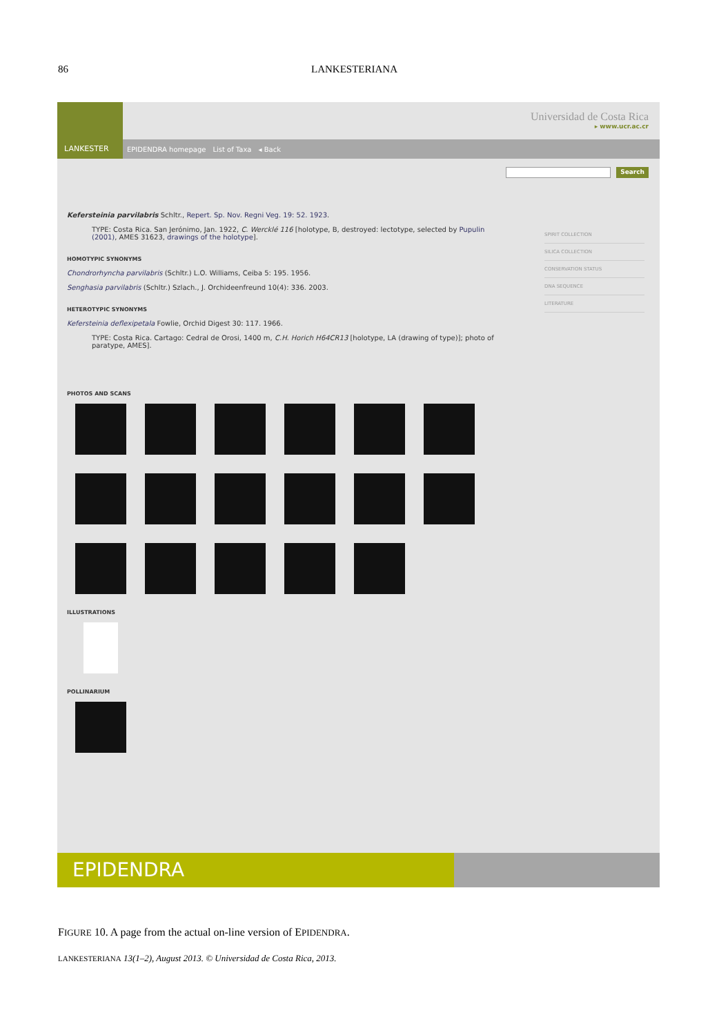86 LANKESTERIANA
LANKESTER
Universidad de Costa Rica
▸ www.ucr.ac.cr
EPIDENDRA homepage List of Taxa ◂ Back
Search
Kefersteinia parvilabris Schltr., Repert. Sp. Nov. Regni Veg. 19: 52. 1923.
TYPE: Costa Rica. San Jerónimo, Jan. 1922, C. Wercklé 116 [holotype, B, destroyed: lectotype, selected by Pupulin (2001), AMES 31623, drawings of the holotype].
HOMOTYPIC SYNONYMS
Chondrorhyncha parvilabris (Schltr.) L.O. Williams, Ceiba 5: 195. 1956.
Senghasia parvilabris (Schltr.) Szlach., J. Orchideenfreund 10(4): 336. 2003.
HETEROTYPIC SYNONYMS
Kefersteinia deflexipetala Fowlie, Orchid Digest 30: 117. 1966.
TYPE: Costa Rica. Cartago: Cedral de Orosi, 1400 m, C.H. Horich H64CR13 [holotype, LA (drawing of type)]; photo of paratype, AMES].
PHOTOS AND SCANS
ILLUSTRATIONS
POLLINARIUM
SPIRIT COLLECTION
SILICA COLLECTION
CONSERVATION STATUS
DNA SEQUENCE
LITERATURE
EPIDENDRA
FIGURE 10. A page from the actual on-line version of EPIDENDRA.
LANKESTERIANA 13(1–2), August 2013. © Universidad de Costa Rica, 2013.